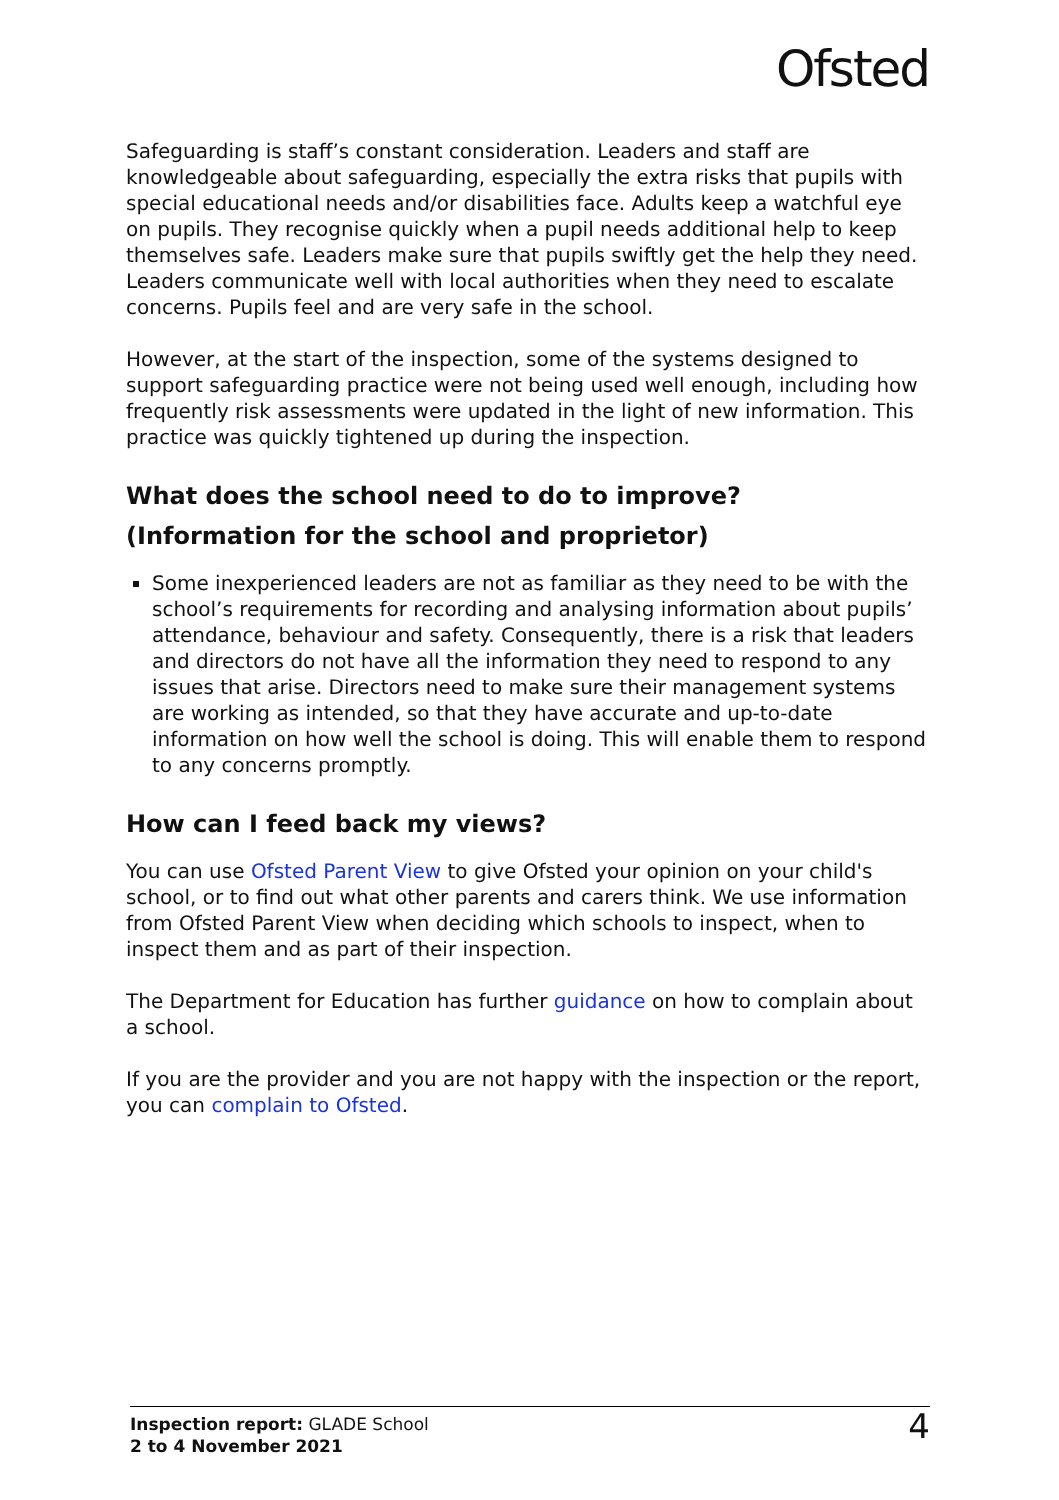Ofsted
Safeguarding is staff’s constant consideration. Leaders and staff are knowledgeable about safeguarding, especially the extra risks that pupils with special educational needs and/or disabilities face. Adults keep a watchful eye on pupils. They recognise quickly when a pupil needs additional help to keep themselves safe. Leaders make sure that pupils swiftly get the help they need. Leaders communicate well with local authorities when they need to escalate concerns. Pupils feel and are very safe in the school.
However, at the start of the inspection, some of the systems designed to support safeguarding practice were not being used well enough, including how frequently risk assessments were updated in the light of new information. This practice was quickly tightened up during the inspection.
What does the school need to do to improve?
(Information for the school and proprietor)
Some inexperienced leaders are not as familiar as they need to be with the school’s requirements for recording and analysing information about pupils’ attendance, behaviour and safety. Consequently, there is a risk that leaders and directors do not have all the information they need to respond to any issues that arise. Directors need to make sure their management systems are working as intended, so that they have accurate and up-to-date information on how well the school is doing. This will enable them to respond to any concerns promptly.
How can I feed back my views?
You can use Ofsted Parent View to give Ofsted your opinion on your child's school, or to find out what other parents and carers think. We use information from Ofsted Parent View when deciding which schools to inspect, when to inspect them and as part of their inspection.
The Department for Education has further guidance on how to complain about a school.
If you are the provider and you are not happy with the inspection or the report, you can complain to Ofsted.
Inspection report: GLADE School
2 to 4 November 2021
4